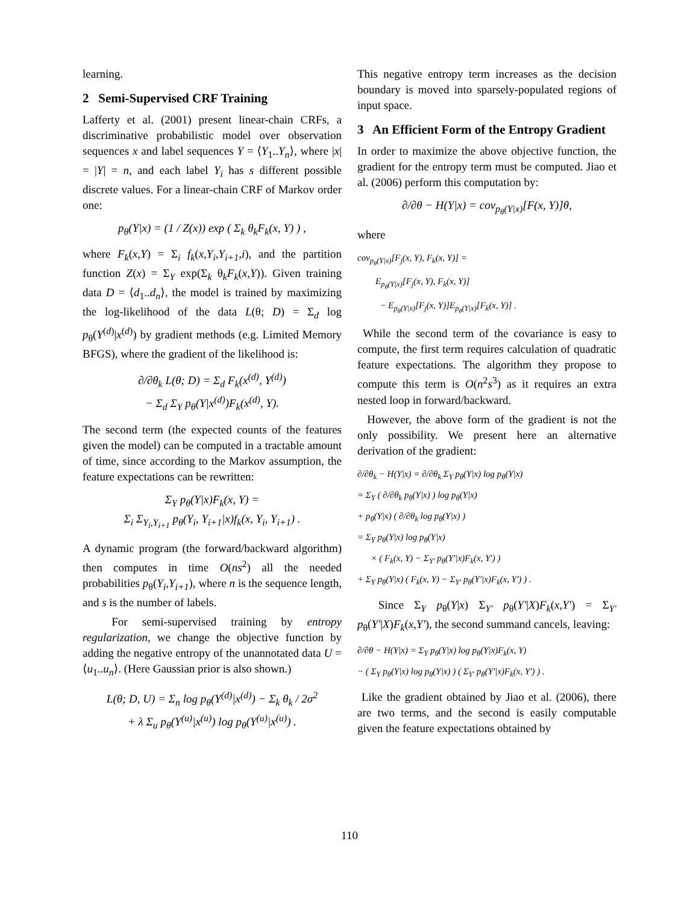learning.
2 Semi-Supervised CRF Training
Lafferty et al. (2001) present linear-chain CRFs, a discriminative probabilistic model over observation sequences x and label sequences Y = ⟨Y<sub>1</sub>..Y<sub>n</sub>⟩, where |x| = |Y| = n, and each label Y<sub>i</sub> has s different possible discrete values. For a linear-chain CRF of Markov order one:
p<sub>θ</sub>(Y|x) = (1 / Z(x)) exp ( Σ<sub>k</sub> θ<sub>k</sub>F<sub>k</sub>(x, Y) ) ,
where F<sub>k</sub>(x,Y) = Σ<sub>i</sub> f<sub>k</sub>(x,Y<sub>i</sub>,Y<sub>i+1</sub>,i), and the partition function Z(x) = Σ<sub>Y</sub> exp(Σ<sub>k</sub> θ<sub>k</sub>F<sub>k</sub>(x,Y)). Given training data D = ⟨d<sub>1</sub>..d<sub>n</sub>⟩, the model is trained by maximizing the log-likelihood of the data L(θ; D) = Σ<sub>d</sub> log p<sub>θ</sub>(Y<sup>(d)</sup>|x<sup>(d)</sup>) by gradient methods (e.g. Limited Memory BFGS), where the gradient of the likelihood is:
∂/∂θ<sub>k</sub> L(θ; D) = Σ<sub>d</sub> F<sub>k</sub>(x<sup>(d)</sup>, Y<sup>(d)</sup>)
− Σ<sub>d</sub> Σ<sub>Y</sub> p<sub>θ</sub>(Y|x<sup>(d)</sup>)F<sub>k</sub>(x<sup>(d)</sup>, Y).
The second term (the expected counts of the features given the model) can be computed in a tractable amount of time, since according to the Markov assumption, the feature expectations can be rewritten:
Σ<sub>Y</sub> p<sub>θ</sub>(Y|x)F<sub>k</sub>(x, Y) =
Σ<sub>i</sub> Σ<sub>Y<sub>i</sub>,Y<sub>i+1</sub></sub> p<sub>θ</sub>(Y<sub>i</sub>, Y<sub>i+1</sub>|x)f<sub>k</sub>(x, Y<sub>i</sub>, Y<sub>i+1</sub>) .
A dynamic program (the forward/backward algorithm) then computes in time O(ns<sup>2</sup>) all the needed probabilities p<sub>θ</sub>(Y<sub>i</sub>,Y<sub>i+1</sub>), where n is the sequence length, and s is the number of labels.
For semi-supervised training by entropy regularization, we change the objective function by adding the negative entropy of the unannotated data U = ⟨u<sub>1</sub>..u<sub>n</sub>⟩. (Here Gaussian prior is also shown.)
L(θ; D, U) = Σ<sub>n</sub> log p<sub>θ</sub>(Y<sup>(d)</sup>|x<sup>(d)</sup>) − Σ<sub>k</sub> θ<sub>k</sub> / 2σ<sup>2</sup>
+ λ Σ<sub>u</sub> p<sub>θ</sub>(Y<sup>(u)</sup>|x<sup>(u)</sup>) log p<sub>θ</sub>(Y<sup>(u)</sup>|x<sup>(u)</sup>) .
This negative entropy term increases as the decision boundary is moved into sparsely-populated regions of input space.
3 An Efficient Form of the Entropy Gradient
In order to maximize the above objective function, the gradient for the entropy term must be computed. Jiao et al. (2006) perform this computation by:
∂/∂θ − H(Y|x) = cov<sub>p<sub>θ</sub>(Y|x)</sub>[F(x, Y)]θ,
where
cov<sub>p<sub>θ</sub>(Y|x)</sub>[F<sub>j</sub>(x, Y), F<sub>k</sub>(x, Y)] =
E<sub>p<sub>θ</sub>(Y|x)</sub>[F<sub>j</sub>(x, Y), F<sub>k</sub>(x, Y)]
− E<sub>p<sub>θ</sub>(Y|x)</sub>[F<sub>j</sub>(x, Y)]E<sub>p<sub>θ</sub>(Y|x)</sub>[F<sub>k</sub>(x, Y)] .
While the second term of the covariance is easy to compute, the first term requires calculation of quadratic feature expectations. The algorithm they propose to compute this term is O(n<sup>2</sup>s<sup>3</sup>) as it requires an extra nested loop in forward/backward.
However, the above form of the gradient is not the only possibility. We present here an alternative derivation of the gradient:
∂/∂θ<sub>k</sub> − H(Y|x) = ∂/∂θ<sub>k</sub> Σ<sub>Y</sub> p<sub>θ</sub>(Y|x) log p<sub>θ</sub>(Y|x)
= Σ<sub>Y</sub> ( ∂/∂θ<sub>k</sub> p<sub>θ</sub>(Y|x) ) log p<sub>θ</sub>(Y|x)
+ p<sub>θ</sub>(Y|x) ( ∂/∂θ<sub>k</sub> log p<sub>θ</sub>(Y|x) )
= Σ<sub>Y</sub> p<sub>θ</sub>(Y|x) log p<sub>θ</sub>(Y|x)
× ( F<sub>k</sub>(x, Y) − Σ<sub>Y′</sub> p<sub>θ</sub>(Y′|x)F<sub>k</sub>(x, Y′) )
+ Σ<sub>Y</sub> p<sub>θ</sub>(Y|x) ( F<sub>k</sub>(x, Y) − Σ<sub>Y′</sub> p<sub>θ</sub>(Y′|x)F<sub>k</sub>(x, Y′) ) .
Since Σ<sub>Y</sub> p<sub>θ</sub>(Y|x) Σ<sub>Y′</sub> p<sub>θ</sub>(Y′|X)F<sub>k</sub>(x,Y′) = Σ<sub>Y′</sub> p<sub>θ</sub>(Y′|X)F<sub>k</sub>(x,Y′), the second summand cancels, leaving:
∂/∂θ − H(Y|x) = Σ<sub>Y</sub> p<sub>θ</sub>(Y|x) log p<sub>θ</sub>(Y|x)F<sub>k</sub>(x, Y)
− ( Σ<sub>Y</sub> p<sub>θ</sub>(Y|x) log p<sub>θ</sub>(Y|x) ) ( Σ<sub>Y′</sub> p<sub>θ</sub>(Y′|x)F<sub>k</sub>(x, Y′) ) .
Like the gradient obtained by Jiao et al. (2006), there are two terms, and the second is easily computable given the feature expectations obtained by
110